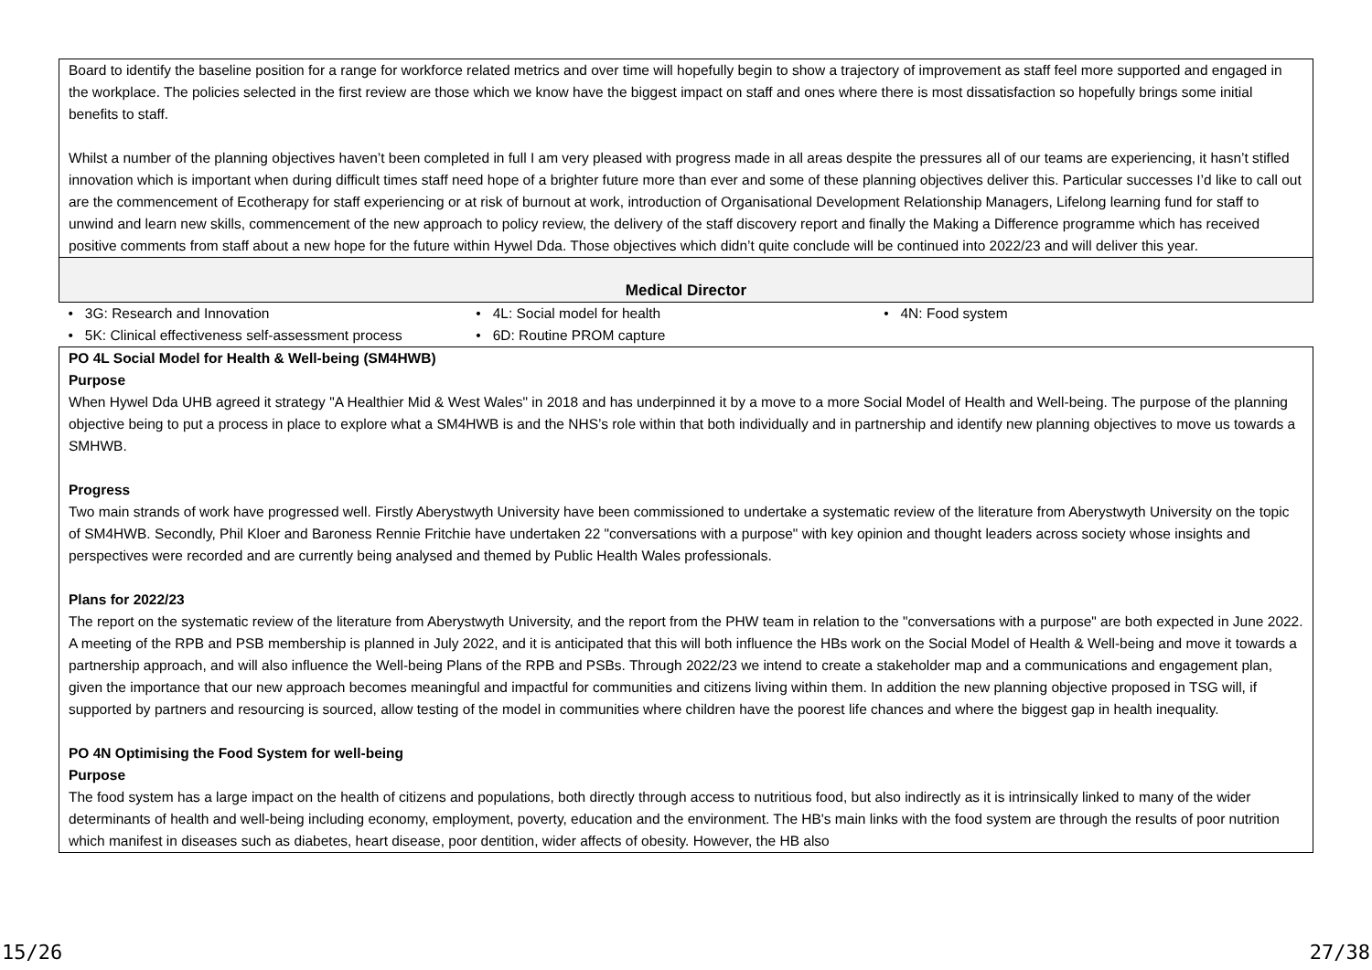| Board to identify the baseline position for a range for workforce related metrics and over time will hopefully begin to show a trajectory of improvement as staff feel more supported and engaged in the workplace. The policies selected in the first review are those which we know have the biggest impact on staff and ones where there is most dissatisfaction so hopefully brings some initial benefits to staff. Whilst a number of the planning objectives haven’t been completed in full I am very pleased with progress made in all areas despite the pressures all of our teams are experiencing, it hasn’t stifled innovation which is important when during difficult times staff need hope of a brighter future more than ever and some of these planning objectives deliver this. Particular successes I’d like to call out are the commencement of Ecotherapy for staff experiencing or at risk of burnout at work, introduction of Organisational Development Relationship Managers, Lifelong learning fund for staff to unwind and learn new skills, commencement of the new approach to policy review, the delivery of the staff discovery report and finally the Making a Difference programme which has received positive comments from staff about a new hope for the future within Hywel Dda. Those objectives which didn’t quite conclude will be continued into 2022/23 and will deliver this year. |
| Medical Director |
| • 3G: Research and Innovation • 4L: Social model for health • 4N: Food system • 5K: Clinical effectiveness self-assessment process • 6D: Routine PROM capture |
| PO 4L Social Model for Health & Well-being (SM4HWB) Purpose When Hywel Dda UHB agreed it strategy "A Healthier Mid & West Wales" in 2018 and has underpinned it by a move to a more Social Model of Health and Well-being. The purpose of the planning objective being to put a process in place to explore what a SM4HWB is and the NHS’s role within that both individually and in partnership and identify new planning objectives to move us towards a SMHWB. Progress Two main strands of work have progressed well. Firstly Aberystwyth University have been commissioned to undertake a systematic review of the literature from Aberystwyth University on the topic of SM4HWB. Secondly, Phil Kloer and Baroness Rennie Fritchie have undertaken 22 "conversations with a purpose" with key opinion and thought leaders across society whose insights and perspectives were recorded and are currently being analysed and themed by Public Health Wales professionals. Plans for 2022/23 The report on the systematic review of the literature from Aberystwyth University, and the report from the PHW team in relation to the "conversations with a purpose" are both expected in June 2022. A meeting of the RPB and PSB membership is planned in July 2022, and it is anticipated that this will both influence the HBs work on the Social Model of Health & Well-being and move it towards a partnership approach, and will also influence the Well-being Plans of the RPB and PSBs. Through 2022/23 we intend to create a stakeholder map and a communications and engagement plan, given the importance that our new approach becomes meaningful and impactful for communities and citizens living within them. In addition the new planning objective proposed in TSG will, if supported by partners and resourcing is sourced, allow testing of the model in communities where children have the poorest life chances and where the biggest gap in health inequality. PO 4N Optimising the Food System for well-being Purpose The food system has a large impact on the health of citizens and populations, both directly through access to nutritious food, but also indirectly as it is intrinsically linked to many of the wider determinants of health and well-being including economy, employment, poverty, education and the environment. The HB's main links with the food system are through the results of poor nutrition which manifest in diseases such as diabetes, heart disease, poor dentition, wider affects of obesity. However, the HB also |
15/26 27/38